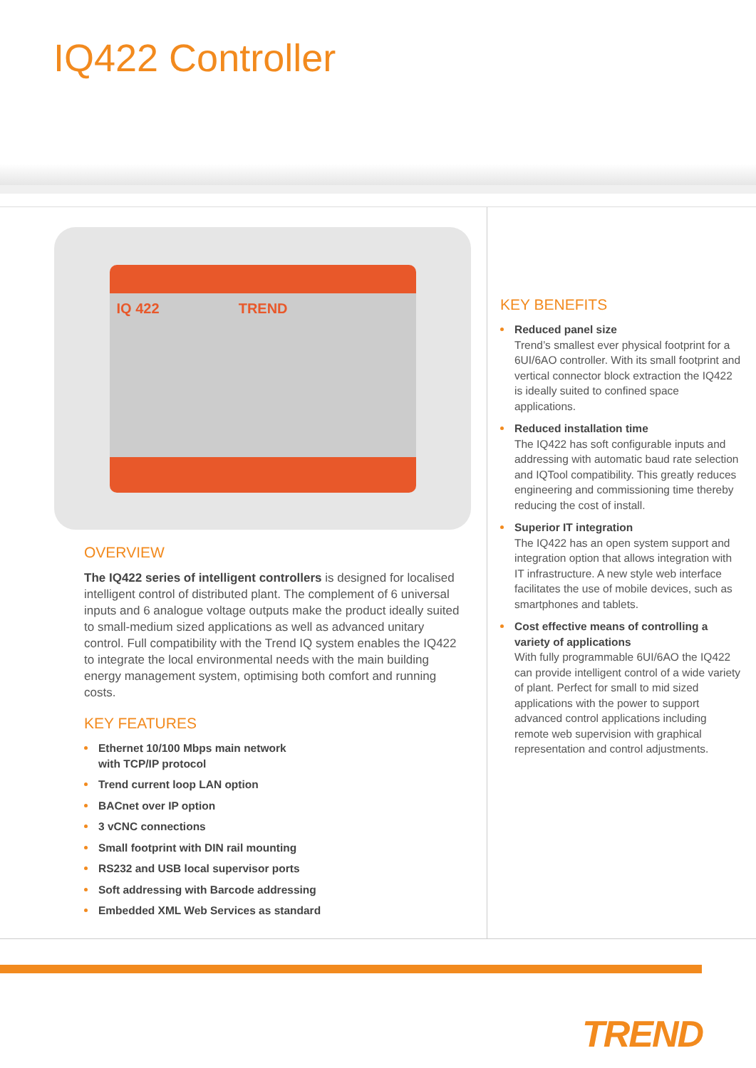IQ422 Controller
IQ 422 TREND
OVERVIEW
The IQ422 series of intelligent controllers is designed for localised intelligent control of distributed plant. The complement of 6 universal inputs and 6 analogue voltage outputs make the product ideally suited to small-medium sized applications as well as advanced unitary control. Full compatibility with the Trend IQ system enables the IQ422 to integrate the local environmental needs with the main building energy management system, optimising both comfort and running costs.
KEY FEATURES
Ethernet 10/100 Mbps main network
with TCP/IP protocol
Trend current loop LAN option
BACnet over IP option
3 vCNC connections
Small footprint with DIN rail mounting
RS232 and USB local supervisor ports
Soft addressing with Barcode addressing
Embedded XML Web Services as standard
KEY BENEFITS
Reduced panel size
Trend’s smallest ever physical footprint for a 6UI/6AO controller. With its small footprint and vertical connector block extraction the IQ422 is ideally suited to confined space applications.
Reduced installation time
The IQ422 has soft configurable inputs and addressing with automatic baud rate selection and IQTool compatibility. This greatly reduces engineering and commissioning time thereby reducing the cost of install.
Superior IT integration
The IQ422 has an open system support and integration option that allows integration with IT infrastructure. A new style web interface facilitates the use of mobile devices, such as smartphones and tablets.
Cost effective means of controlling a variety of applications
With fully programmable 6UI/6AO the IQ422 can provide intelligent control of a wide variety of plant. Perfect for small to mid sized applications with the power to support advanced control applications including remote web supervision with graphical representation and control adjustments.
TREND